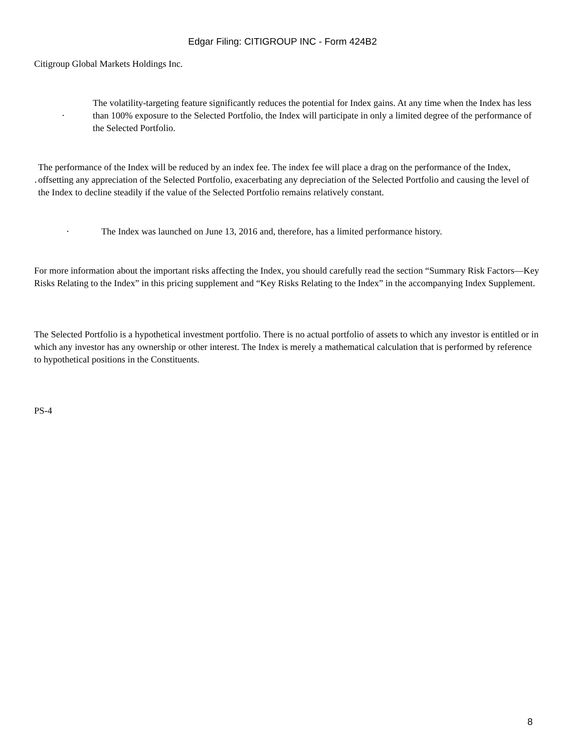Edgar Filing: CITIGROUP INC - Form 424B2
Citigroup Global Markets Holdings Inc.
·
The volatility-targeting feature significantly reduces the potential for Index gains. At any time when the Index has less than 100% exposure to the Selected Portfolio, the Index will participate in only a limited degree of the performance of the Selected Portfolio.
·
The performance of the Index will be reduced by an index fee. The index fee will place a drag on the performance of the Index, offsetting any appreciation of the Selected Portfolio, exacerbating any depreciation of the Selected Portfolio and causing the level of the Index to decline steadily if the value of the Selected Portfolio remains relatively constant.
· The Index was launched on June 13, 2016 and, therefore, has a limited performance history.
For more information about the important risks affecting the Index, you should carefully read the section “Summary Risk Factors—Key Risks Relating to the Index” in this pricing supplement and “Key Risks Relating to the Index” in the accompanying Index Supplement.
The Selected Portfolio is a hypothetical investment portfolio. There is no actual portfolio of assets to which any investor is entitled or in which any investor has any ownership or other interest. The Index is merely a mathematical calculation that is performed by reference to hypothetical positions in the Constituents.
PS-4
8